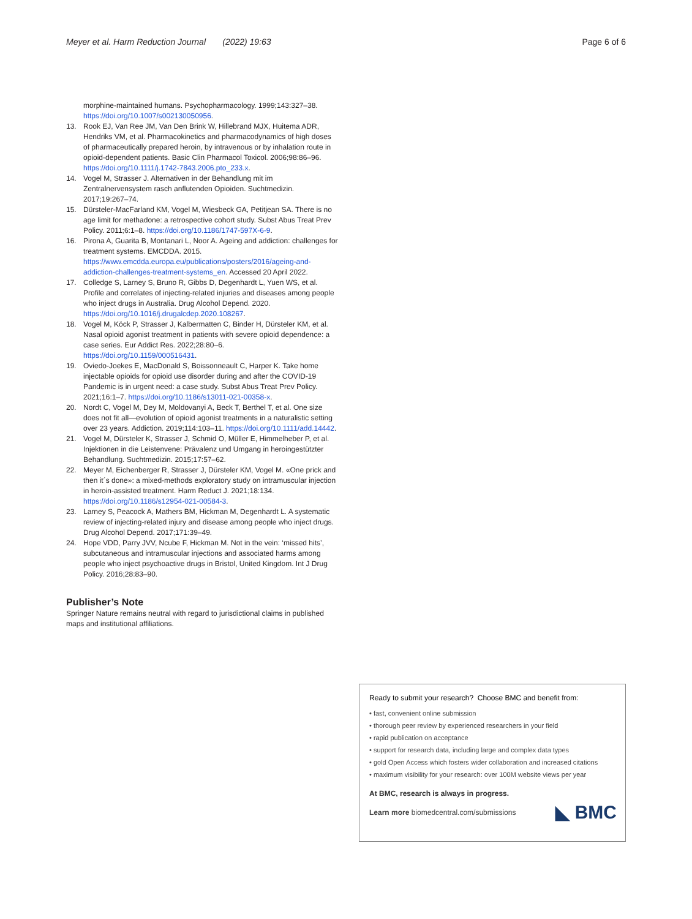Meyer et al. Harm Reduction Journal (2022) 19:63 Page 6 of 6
morphine-maintained humans. Psychopharmacology. 1999;143:327–38. https://doi.org/10.1007/s002130050956.
13. Rook EJ, Van Ree JM, Van Den Brink W, Hillebrand MJX, Huitema ADR, Hendriks VM, et al. Pharmacokinetics and pharmacodynamics of high doses of pharmaceutically prepared heroin, by intravenous or by inhalation route in opioid-dependent patients. Basic Clin Pharmacol Toxicol. 2006;98:86–96. https://doi.org/10.1111/j.1742-7843.2006.pto_233.x.
14. Vogel M, Strasser J. Alternativen in der Behandlung mit im Zentralnervensystem rasch anflutenden Opioiden. Suchtmedizin. 2017;19:267–74.
15. Dürsteler-MacFarland KM, Vogel M, Wiesbeck GA, Petitjean SA. There is no age limit for methadone: a retrospective cohort study. Subst Abus Treat Prev Policy. 2011;6:1–8. https://doi.org/10.1186/1747-597X-6-9.
16. Pirona A, Guarita B, Montanari L, Noor A. Ageing and addiction: challenges for treatment systems. EMCDDA. 2015. https://www.emcdda.europa.eu/publications/posters/2016/ageing-and-addiction-challenges-treatment-systems_en. Accessed 20 April 2022.
17. Colledge S, Larney S, Bruno R, Gibbs D, Degenhardt L, Yuen WS, et al. Profile and correlates of injecting-related injuries and diseases among people who inject drugs in Australia. Drug Alcohol Depend. 2020. https://doi.org/10.1016/j.drugalcdep.2020.108267.
18. Vogel M, Köck P, Strasser J, Kalbermatten C, Binder H, Dürsteler KM, et al. Nasal opioid agonist treatment in patients with severe opioid dependence: a case series. Eur Addict Res. 2022;28:80–6. https://doi.org/10.1159/000516431.
19. Oviedo-Joekes E, MacDonald S, Boissonneault C, Harper K. Take home injectable opioids for opioid use disorder during and after the COVID-19 Pandemic is in urgent need: a case study. Subst Abus Treat Prev Policy. 2021;16:1–7. https://doi.org/10.1186/s13011-021-00358-x.
20. Nordt C, Vogel M, Dey M, Moldovanyi A, Beck T, Berthel T, et al. One size does not fit all—evolution of opioid agonist treatments in a naturalistic setting over 23 years. Addiction. 2019;114:103–11. https://doi.org/10.1111/add.14442.
21. Vogel M, Dürsteler K, Strasser J, Schmid O, Müller E, Himmelheber P, et al. Injektionen in die Leistenvene: Prävalenz und Umgang in heroingestützter Behandlung. Suchtmedizin. 2015;17:57–62.
22. Meyer M, Eichenberger R, Strasser J, Dürsteler KM, Vogel M. «One prick and then it´s done»: a mixed-methods exploratory study on intramuscular injection in heroin-assisted treatment. Harm Reduct J. 2021;18:134. https://doi.org/10.1186/s12954-021-00584-3.
23. Larney S, Peacock A, Mathers BM, Hickman M, Degenhardt L. A systematic review of injecting-related injury and disease among people who inject drugs. Drug Alcohol Depend. 2017;171:39–49.
24. Hope VDD, Parry JVV, Ncube F, Hickman M. Not in the vein: ‘missed hits’, subcutaneous and intramuscular injections and associated harms among people who inject psychoactive drugs in Bristol, United Kingdom. Int J Drug Policy. 2016;28:83–90.
Publisher’s Note
Springer Nature remains neutral with regard to jurisdictional claims in published maps and institutional affiliations.
Ready to submit your research? Choose BMC and benefit from:
• fast, convenient online submission
• thorough peer review by experienced researchers in your field
• rapid publication on acceptance
• support for research data, including large and complex data types
• gold Open Access which fosters wider collaboration and increased citations
• maximum visibility for your research: over 100M website views per year
At BMC, research is always in progress.
Learn more biomedcentral.com/submissions ◣ BMC